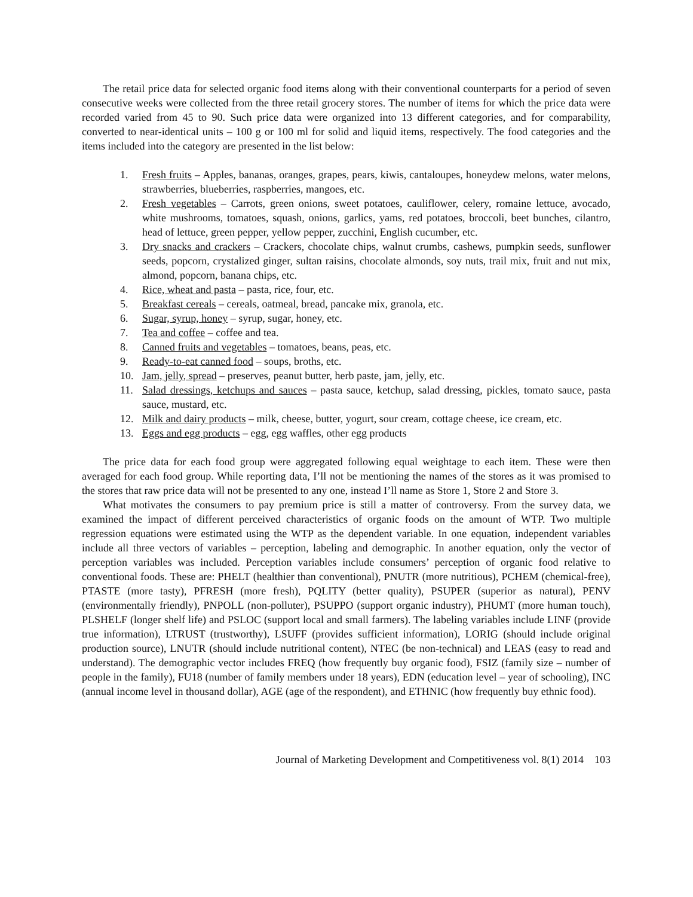The retail price data for selected organic food items along with their conventional counterparts for a period of seven consecutive weeks were collected from the three retail grocery stores. The number of items for which the price data were recorded varied from 45 to 90. Such price data were organized into 13 different categories, and for comparability, converted to near-identical units – 100 g or 100 ml for solid and liquid items, respectively. The food categories and the items included into the category are presented in the list below:
1. Fresh fruits – Apples, bananas, oranges, grapes, pears, kiwis, cantaloupes, honeydew melons, water melons, strawberries, blueberries, raspberries, mangoes, etc.
2. Fresh vegetables – Carrots, green onions, sweet potatoes, cauliflower, celery, romaine lettuce, avocado, white mushrooms, tomatoes, squash, onions, garlics, yams, red potatoes, broccoli, beet bunches, cilantro, head of lettuce, green pepper, yellow pepper, zucchini, English cucumber, etc.
3. Dry snacks and crackers – Crackers, chocolate chips, walnut crumbs, cashews, pumpkin seeds, sunflower seeds, popcorn, crystalized ginger, sultan raisins, chocolate almonds, soy nuts, trail mix, fruit and nut mix, almond, popcorn, banana chips, etc.
4. Rice, wheat and pasta – pasta, rice, four, etc.
5. Breakfast cereals – cereals, oatmeal, bread, pancake mix, granola, etc.
6. Sugar, syrup, honey – syrup, sugar, honey, etc.
7. Tea and coffee – coffee and tea.
8. Canned fruits and vegetables – tomatoes, beans, peas, etc.
9. Ready-to-eat canned food – soups, broths, etc.
10. Jam, jelly, spread – preserves, peanut butter, herb paste, jam, jelly, etc.
11. Salad dressings, ketchups and sauces – pasta sauce, ketchup, salad dressing, pickles, tomato sauce, pasta sauce, mustard, etc.
12. Milk and dairy products – milk, cheese, butter, yogurt, sour cream, cottage cheese, ice cream, etc.
13. Eggs and egg products – egg, egg waffles, other egg products
The price data for each food group were aggregated following equal weightage to each item. These were then averaged for each food group. While reporting data, I’ll not be mentioning the names of the stores as it was promised to the stores that raw price data will not be presented to any one, instead I’ll name as Store 1, Store 2 and Store 3.
What motivates the consumers to pay premium price is still a matter of controversy. From the survey data, we examined the impact of different perceived characteristics of organic foods on the amount of WTP. Two multiple regression equations were estimated using the WTP as the dependent variable. In one equation, independent variables include all three vectors of variables – perception, labeling and demographic. In another equation, only the vector of perception variables was included. Perception variables include consumers’ perception of organic food relative to conventional foods. These are: PHELT (healthier than conventional), PNUTR (more nutritious), PCHEM (chemical-free), PTASTE (more tasty), PFRESH (more fresh), PQLITY (better quality), PSUPER (superior as natural), PENV (environmentally friendly), PNPOLL (non-polluter), PSUPPO (support organic industry), PHUMT (more human touch), PLSHELF (longer shelf life) and PSLOC (support local and small farmers). The labeling variables include LINF (provide true information), LTRUST (trustworthy), LSUFF (provides sufficient information), LORIG (should include original production source), LNUTR (should include nutritional content), NTEC (be non-technical) and LEAS (easy to read and understand). The demographic vector includes FREQ (how frequently buy organic food), FSIZ (family size – number of people in the family), FU18 (number of family members under 18 years), EDN (education level – year of schooling), INC (annual income level in thousand dollar), AGE (age of the respondent), and ETHNIC (how frequently buy ethnic food).
Journal of Marketing Development and Competitiveness vol. 8(1) 2014 103